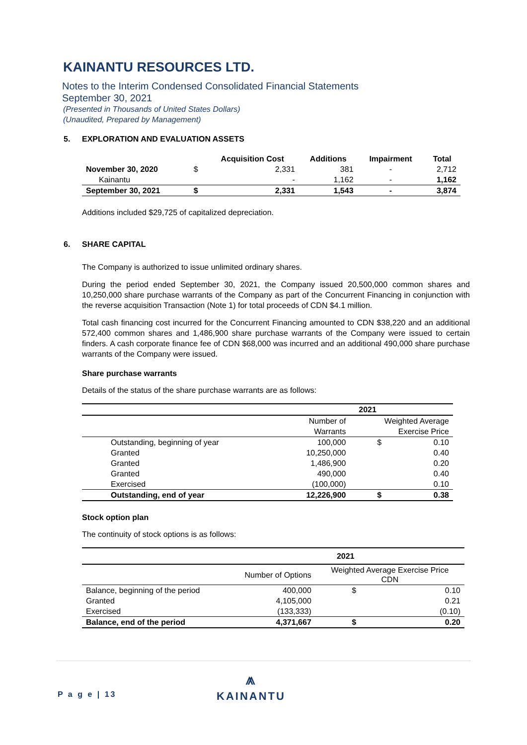KAINANTU RESOURCES LTD.
Notes to the Interim Condensed Consolidated Financial Statements
September 30, 2021
(Presented in Thousands of United States Dollars)
(Unaudited, Prepared by Management)
5. EXPLORATION AND EVALUATION ASSETS
| | | Acquisition Cost | Additions | Impairment | Total |
| --- | --- | --- | --- | --- | --- |
| November 30, 2020 | $ | 2,331 | 381 | - | 2,712 |
| Kainantu | | - | 1,162 | - | 1,162 |
| September 30, 2021 | $ | 2,331 | 1,543 | - | 3,874 |
Additions included $29,725 of capitalized depreciation.
6. SHARE CAPITAL
The Company is authorized to issue unlimited ordinary shares.
During the period ended September 30, 2021, the Company issued 20,500,000 common shares and 10,250,000 share purchase warrants of the Company as part of the Concurrent Financing in conjunction with the reverse acquisition Transaction (Note 1) for total proceeds of CDN $4.1 million.
Total cash financing cost incurred for the Concurrent Financing amounted to CDN $38,220 and an additional 572,400 common shares and 1,486,900 share purchase warrants of the Company were issued to certain finders. A cash corporate finance fee of CDN $68,000 was incurred and an additional 490,000 share purchase warrants of the Company were issued.
Share purchase warrants
Details of the status of the share purchase warrants are as follows:
| | 2021 | | |
| | Number of | Weighted Average | |
| | Warrants | Exercise Price | |
| Outstanding, beginning of year | 100,000 | $ | 0.10 |
| Granted | 10,250,000 | | 0.40 |
| Granted | 1,486,900 | | 0.20 |
| Granted | 490,000 | | 0.40 |
| Exercised | (100,000) | | 0.10 |
| Outstanding, end of year | 12,226,900 | $ | 0.38 |
Stock option plan
The continuity of stock options is as follows:
| | 2021 | | |
| | Number of Options | Weighted Average Exercise Price CDN | |
| Balance, beginning of the period | 400,000 | $ | 0.10 |
| Granted | 4,105,000 | | 0.21 |
| Exercised | (133,333) | | (0.10) |
| Balance, end of the period | 4,371,667 | $ | 0.20 |
P a g e | 13
⩕
KAINANTU